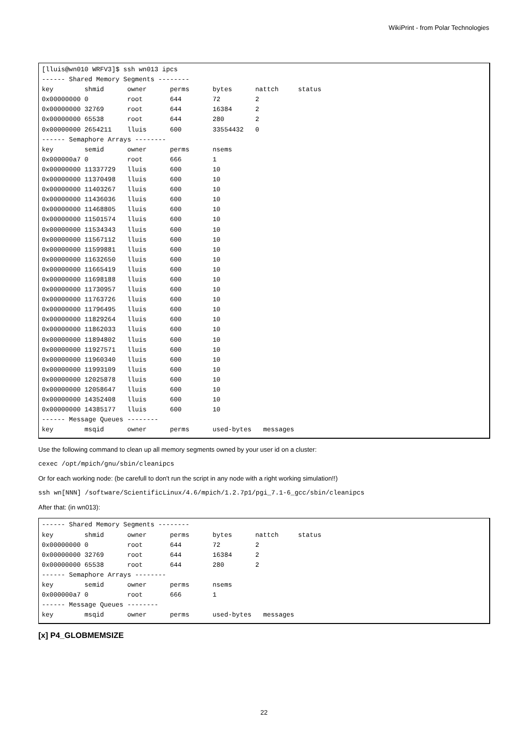WikiPrint - from Polar Technologies
[lluis@wn010 WRFV3]$ ssh wn013 ipcs
------ Shared Memory Segments --------
key        shmid      owner      perms      bytes      nattch     status
0x00000000 0          root       644        72         2
0x00000000 32769      root       644        16384      2
0x00000000 65538      root       644        280        2
0x00000000 2654211    lluis      600        33554432   0
------ Semaphore Arrays --------
key        semid      owner      perms      nsems
0x000000a7 0          root       666        1
0x00000000 11337729   lluis      600        10
0x00000000 11370498   lluis      600        10
0x00000000 11403267   lluis      600        10
0x00000000 11436036   lluis      600        10
0x00000000 11468805   lluis      600        10
0x00000000 11501574   lluis      600        10
0x00000000 11534343   lluis      600        10
0x00000000 11567112   lluis      600        10
0x00000000 11599881   lluis      600        10
0x00000000 11632650   lluis      600        10
0x00000000 11665419   lluis      600        10
0x00000000 11698188   lluis      600        10
0x00000000 11730957   lluis      600        10
0x00000000 11763726   lluis      600        10
0x00000000 11796495   lluis      600        10
0x00000000 11829264   lluis      600        10
0x00000000 11862033   lluis      600        10
0x00000000 11894802   lluis      600        10
0x00000000 11927571   lluis      600        10
0x00000000 11960340   lluis      600        10
0x00000000 11993109   lluis      600        10
0x00000000 12025878   lluis      600        10
0x00000000 12058647   lluis      600        10
0x00000000 14352408   lluis      600        10
0x00000000 14385177   lluis      600        10
------ Message Queues --------
key        msqid      owner      perms      used-bytes   messages
Use the following command to clean up all memory segments owned by your user id on a cluster:
cexec /opt/mpich/gnu/sbin/cleanipcs
Or for each working node: (be carefull to don't run the script in any node with a right working simulation!!)
ssh wn[NNN] /software/ScientificLinux/4.6/mpich/1.2.7p1/pgi_7.1-6_gcc/sbin/cleanipcs
After that: (in wn013):
------ Shared Memory Segments --------
key        shmid      owner      perms      bytes      nattch     status
0x00000000 0          root       644        72         2
0x00000000 32769      root       644        16384      2
0x00000000 65538      root       644        280        2
------ Semaphore Arrays --------
key        semid      owner      perms      nsems
0x000000a7 0          root       666        1
------ Message Queues --------
key        msqid      owner      perms      used-bytes   messages
[x] P4_GLOBMEMSIZE
22